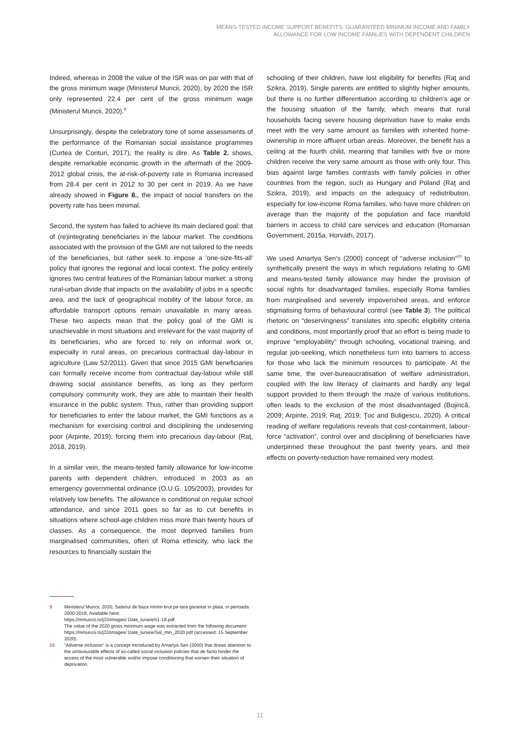MEANS-TESTED INCOME SUPPORT BENEFITS: GUARANTEED MINIMUM INCOME AND FAMILY
ALLOWANCE FOR LOW INCOME FAMILIES WITH DEPENDENT CHILDREN
Indeed, whereas in 2008 the value of the ISR was on par with that of the gross minimum wage (Ministerul Muncii, 2020), by 2020 the ISR only represented 22.4 per cent of the gross minimum wage (Ministerul Muncii, 2020).<sup>9</sup>
Unsurprisingly, despite the celebratory tone of some assessments of the performance of the Romanian social assistance programmes (Curtea de Conturi, 2017), the reality is dire. As Table 2. shows, despite remarkable economic growth in the aftermath of the 2009-2012 global crisis, the at-risk-of-poverty rate in Romania increased from 28.4 per cent in 2012 to 30 per cent in 2019. As we have already showed in Figure 8., the impact of social transfers on the poverty rate has been minimal.
Second, the system has failed to achieve its main declared goal: that of (re)integrating beneficiaries in the labour market. The conditions associated with the provision of the GMI are not tailored to the needs of the beneficiaries, but rather seek to impose a 'one-size-fits-all' policy that ignores the regional and local context. The policy entirely ignores two central features of the Romanian labour market: a strong rural-urban divide that impacts on the availability of jobs in a specific area, and the lack of geographical mobility of the labour force, as affordable transport options remain unavailable in many areas. These two aspects mean that the policy goal of the GMI is unachievable in most situations and irrelevant for the vast majority of its beneficiaries, who are forced to rely on informal work or, especially in rural areas, on precarious contractual day-labour in agriculture (Law 52/2011). Given that since 2015 GMI beneficiaries can formally receive income from contractual day-labour while still drawing social assistance benefits, as long as they perform compulsory community work, they are able to maintain their health insurance in the public system. Thus, rather than providing support for beneficiaries to enter the labour market, the GMI functions as a mechanism for exercising control and disciplining the undeserving poor (Arpinte, 2019), forcing them into precarious day-labour (Raţ, 2018, 2019).
In a similar vein, the means-tested family allowance for low-income parents with dependent children, introduced in 2003 as an emergency governmental ordinance (O.U.G. 105/2003), provides for relatively low benefits. The allowance is conditional on regular school attendance, and since 2011 goes so far as to cut benefits in situations where school-age children miss more than twenty hours of classes. As a consequence, the most deprived families from marginalised communities, often of Roma ethnicity, who lack the resources to financially sustain the
schooling of their children, have lost eligibility for benefits (Raţ and Szikra, 2019). Single parents are entitled to slightly higher amounts, but there is no further differentiation according to children's age or the housing situation of the family, which means that rural households facing severe housing deprivation have to make ends meet with the very same amount as families with inherited home-ownership in more affluent urban areas. Moreover, the benefit has a ceiling at the fourth child, meaning that families with five or more children receive the very same amount as those with only four. This bias against large families contrasts with family policies in other countries from the region, such as Hungary and Poland (Raţ and Szikra, 2019), and impacts on the adequacy of redistribution, especially for low-income Roma families, who have more children on average than the majority of the population and face manifold barriers in access to child care services and education (Romanian Government, 2015a, Horváth, 2017).
We used Amartya Sen's (2000) concept of “adverse inclusion”<sup>10</sup> to synthetically present the ways in which regulations relating to GMI and means-tested family allowance may hinder the provision of social rights for disadvantaged families, especially Roma families from marginalised and severely impoverished areas, and enforce stigmatising forms of behavioural control (see Table 3). The political rhetoric on “deservingness” translates into specific eligibility criteria and conditions, most importantly proof that an effort is being made to improve “employability” through schooling, vocational training, and regular job-seeking, which nonetheless turn into barriers to access for those who lack the minimum resources to participate. At the same time, the over-bureaucratisation of welfare administration, coupled with the low literacy of claimants and hardly any legal support provided to them through the maze of various institutions, often leads to the exclusion of the most disadvantaged (Bojincă, 2009; Arpinte, 2019; Raţ, 2019; Ţoc and Buligescu, 2020). A critical reading of welfare regulations reveals that cost-containment, labour-force “activation”, control over and disciplining of beneficiaries have underpinned these throughout the past twenty years, and their effects on poverty-reduction have remained very modest.
9 Ministerul Muncii, 2020, Salariul de baza minim brut pe tara garantat in plata, in perioada 2000-2018, Available here:
https://mmuncii.ro/j33/images/ Date_lunare/s1-18.pdf.
The value of the 2020 gross minimum wage was extracted from the following document: https://mmuncii.ro/j33/images/ Date_lunare/Sal_min_2020.pdf (accessed: 15 September 2020).
10 “Adverse inclusion” is a concept introduced by Amartya Sen (2000) that draws attention to the unfavourable effects of so-called social inclusion policies that de facto hinder the access of the most vulnerable and/or impose conditioning that worsen their situation of deprivation.
11